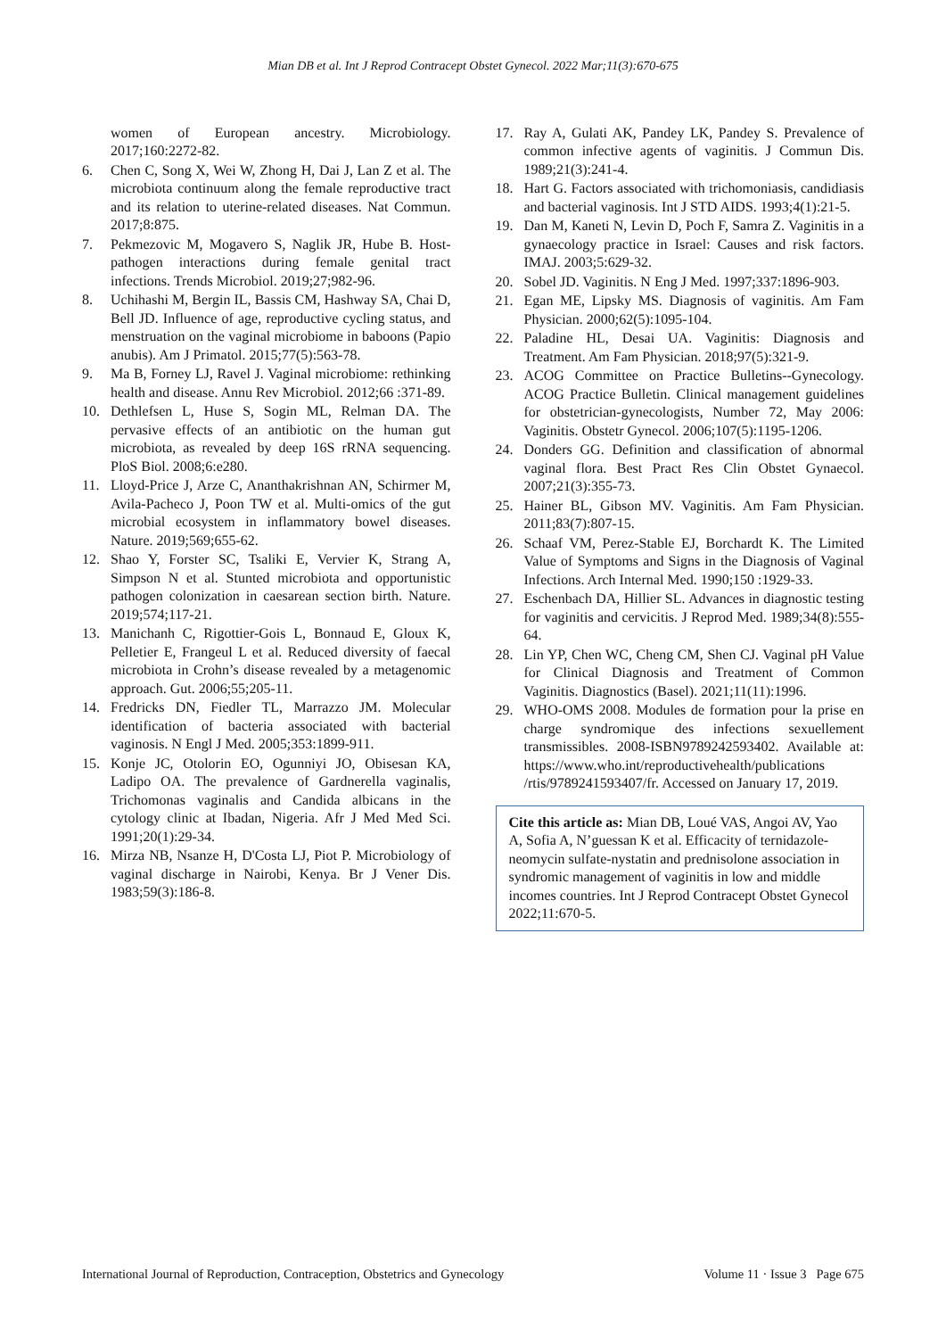Mian DB et al. Int J Reprod Contracept Obstet Gynecol. 2022 Mar;11(3):670-675
women of European ancestry. Microbiology. 2017;160:2272-82.
6. Chen C, Song X, Wei W, Zhong H, Dai J, Lan Z et al. The microbiota continuum along the female reproductive tract and its relation to uterine-related diseases. Nat Commun. 2017;8:875.
7. Pekmezovic M, Mogavero S, Naglik JR, Hube B. Host-pathogen interactions during female genital tract infections. Trends Microbiol. 2019;27;982-96.
8. Uchihashi M, Bergin IL, Bassis CM, Hashway SA, Chai D, Bell JD. Influence of age, reproductive cycling status, and menstruation on the vaginal microbiome in baboons (Papio anubis). Am J Primatol. 2015;77(5):563-78.
9. Ma B, Forney LJ, Ravel J. Vaginal microbiome: rethinking health and disease. Annu Rev Microbiol. 2012;66 :371-89.
10. Dethlefsen L, Huse S, Sogin ML, Relman DA. The pervasive effects of an antibiotic on the human gut microbiota, as revealed by deep 16S rRNA sequencing. PloS Biol. 2008;6:e280.
11. Lloyd-Price J, Arze C, Ananthakrishnan AN, Schirmer M, Avila-Pacheco J, Poon TW et al. Multi-omics of the gut microbial ecosystem in inflammatory bowel diseases. Nature. 2019;569;655-62.
12. Shao Y, Forster SC, Tsaliki E, Vervier K, Strang A, Simpson N et al. Stunted microbiota and opportunistic pathogen colonization in caesarean section birth. Nature. 2019;574;117-21.
13. Manichanh C, Rigottier-Gois L, Bonnaud E, Gloux K, Pelletier E, Frangeul L et al. Reduced diversity of faecal microbiota in Crohn’s disease revealed by a metagenomic approach. Gut. 2006;55;205-11.
14. Fredricks DN, Fiedler TL, Marrazzo JM. Molecular identification of bacteria associated with bacterial vaginosis. N Engl J Med. 2005;353:1899-911.
15. Konje JC, Otolorin EO, Ogunniyi JO, Obisesan KA, Ladipo OA. The prevalence of Gardnerella vaginalis, Trichomonas vaginalis and Candida albicans in the cytology clinic at Ibadan, Nigeria. Afr J Med Med Sci. 1991;20(1):29-34.
16. Mirza NB, Nsanze H, D'Costa LJ, Piot P. Microbiology of vaginal discharge in Nairobi, Kenya. Br J Vener Dis. 1983;59(3):186-8.
17. Ray A, Gulati AK, Pandey LK, Pandey S. Prevalence of common infective agents of vaginitis. J Commun Dis. 1989;21(3):241-4.
18. Hart G. Factors associated with trichomoniasis, candidiasis and bacterial vaginosis. Int J STD AIDS. 1993;4(1):21-5.
19. Dan M, Kaneti N, Levin D, Poch F, Samra Z. Vaginitis in a gynaecology practice in Israel: Causes and risk factors. IMAJ. 2003;5:629-32.
20. Sobel JD. Vaginitis. N Eng J Med. 1997;337:1896-903.
21. Egan ME, Lipsky MS. Diagnosis of vaginitis. Am Fam Physician. 2000;62(5):1095-104.
22. Paladine HL, Desai UA. Vaginitis: Diagnosis and Treatment. Am Fam Physician. 2018;97(5):321-9.
23. ACOG Committee on Practice Bulletins--Gynecology. ACOG Practice Bulletin. Clinical management guidelines for obstetrician-gynecologists, Number 72, May 2006: Vaginitis. Obstetr Gynecol. 2006;107(5):1195-1206.
24. Donders GG. Definition and classification of abnormal vaginal flora. Best Pract Res Clin Obstet Gynaecol. 2007;21(3):355-73.
25. Hainer BL, Gibson MV. Vaginitis. Am Fam Physician. 2011;83(7):807-15.
26. Schaaf VM, Perez-Stable EJ, Borchardt K. The Limited Value of Symptoms and Signs in the Diagnosis of Vaginal Infections. Arch Internal Med. 1990;150 :1929-33.
27. Eschenbach DA, Hillier SL. Advances in diagnostic testing for vaginitis and cervicitis. J Reprod Med. 1989;34(8):555-64.
28. Lin YP, Chen WC, Cheng CM, Shen CJ. Vaginal pH Value for Clinical Diagnosis and Treatment of Common Vaginitis. Diagnostics (Basel). 2021;11(11):1996.
29. WHO-OMS 2008. Modules de formation pour la prise en charge syndromique des infections sexuellement transmissibles. 2008-ISBN9789242593402. Available at: https://www.who.int/reproductivehealth/publications /rtis/9789241593407/fr. Accessed on January 17, 2019.
Cite this article as: Mian DB, Loué VAS, Angoi AV, Yao A, Sofia A, N’guessan K et al. Efficacity of ternidazole-neomycin sulfate-nystatin and prednisolone association in syndromic management of vaginitis in low and middle incomes countries. Int J Reprod Contracept Obstet Gynecol 2022;11:670-5.
International Journal of Reproduction, Contraception, Obstetrics and Gynecology Volume 11 · Issue 3 Page 675